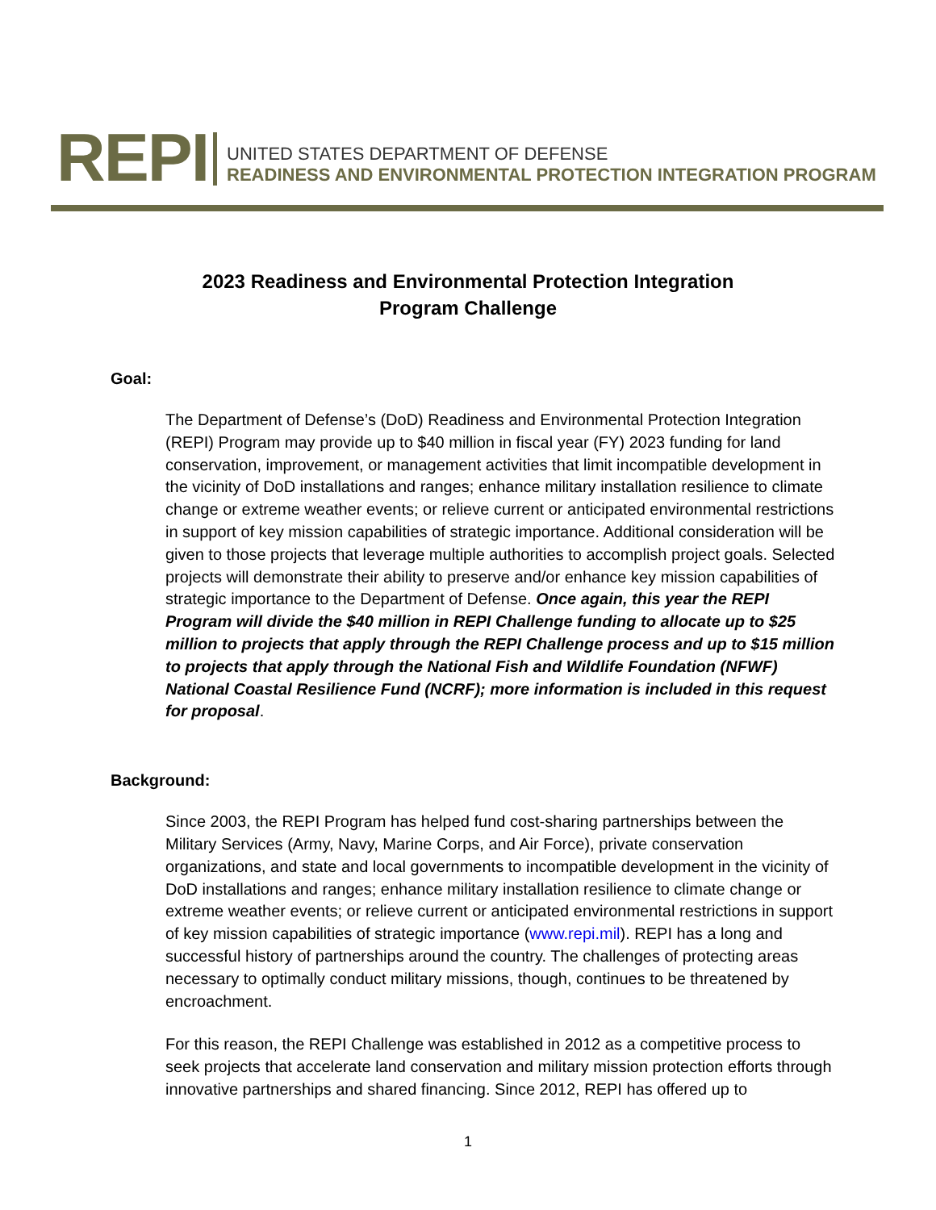REPI
UNITED STATES DEPARTMENT OF DEFENSE
READINESS AND ENVIRONMENTAL PROTECTION INTEGRATION PROGRAM
2023 Readiness and Environmental Protection Integration
Program Challenge
Goal:
The Department of Defense’s (DoD) Readiness and Environmental Protection Integration (REPI) Program may provide up to $40 million in fiscal year (FY) 2023 funding for land conservation, improvement, or management activities that limit incompatible development in the vicinity of DoD installations and ranges; enhance military installation resilience to climate change or extreme weather events; or relieve current or anticipated environmental restrictions in support of key mission capabilities of strategic importance. Additional consideration will be given to those projects that leverage multiple authorities to accomplish project goals. Selected projects will demonstrate their ability to preserve and/or enhance key mission capabilities of strategic importance to the Department of Defense. Once again, this year the REPI Program will divide the $40 million in REPI Challenge funding to allocate up to $25 million to projects that apply through the REPI Challenge process and up to $15 million to projects that apply through the National Fish and Wildlife Foundation (NFWF) National Coastal Resilience Fund (NCRF); more information is included in this request for proposal.
Background:
Since 2003, the REPI Program has helped fund cost-sharing partnerships between the Military Services (Army, Navy, Marine Corps, and Air Force), private conservation organizations, and state and local governments to incompatible development in the vicinity of DoD installations and ranges; enhance military installation resilience to climate change or extreme weather events; or relieve current or anticipated environmental restrictions in support of key mission capabilities of strategic importance (www.repi.mil). REPI has a long and successful history of partnerships around the country. The challenges of protecting areas necessary to optimally conduct military missions, though, continues to be threatened by encroachment.
For this reason, the REPI Challenge was established in 2012 as a competitive process to seek projects that accelerate land conservation and military mission protection efforts through innovative partnerships and shared financing. Since 2012, REPI has offered up to
1